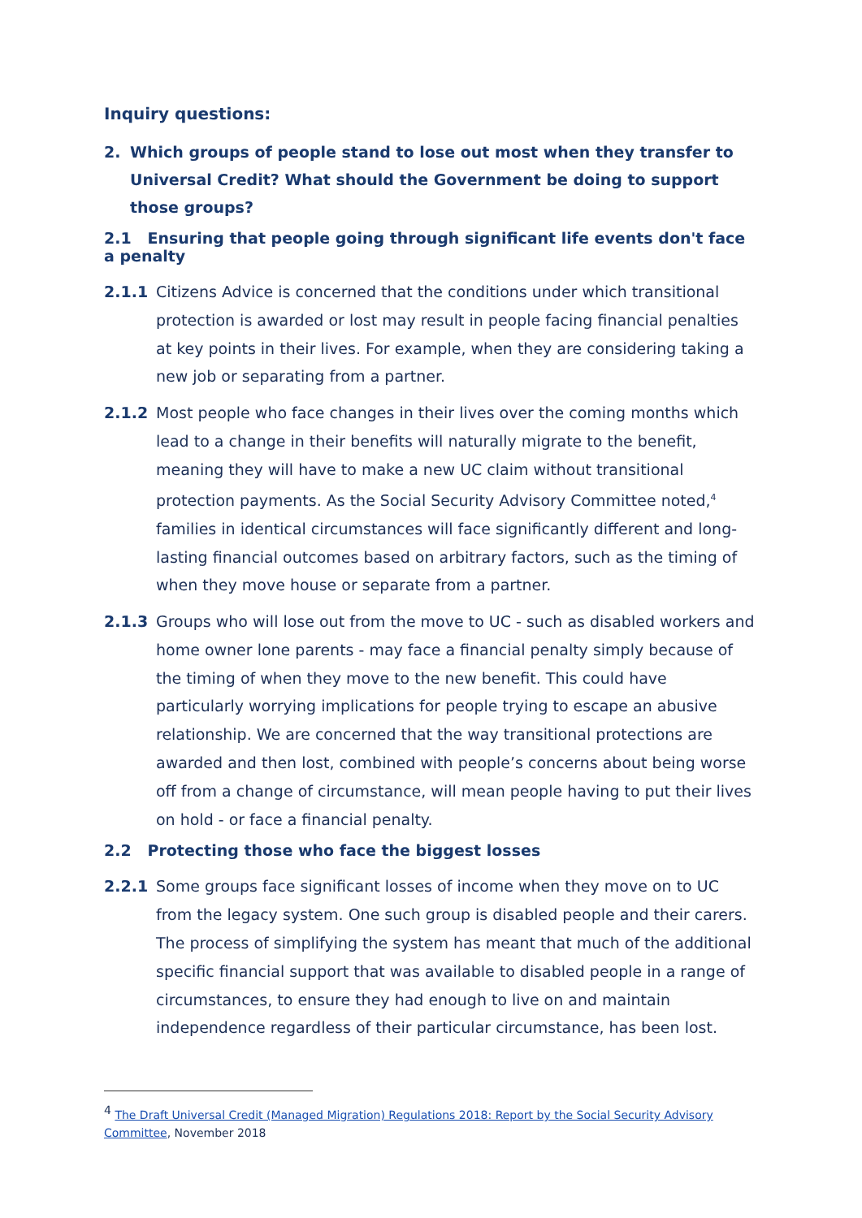Inquiry questions:
2. Which groups of people stand to lose out most when they transfer to Universal Credit? What should the Government be doing to support those groups?
2.1 Ensuring that people going through significant life events don't face a penalty
2.1.1 Citizens Advice is concerned that the conditions under which transitional protection is awarded or lost may result in people facing financial penalties at key points in their lives. For example, when they are considering taking a new job or separating from a partner.
2.1.2 Most people who face changes in their lives over the coming months which lead to a change in their benefits will naturally migrate to the benefit, meaning they will have to make a new UC claim without transitional protection payments. As the Social Security Advisory Committee noted,<sup>4</sup> families in identical circumstances will face significantly different and long-lasting financial outcomes based on arbitrary factors, such as the timing of when they move house or separate from a partner.
2.1.3 Groups who will lose out from the move to UC - such as disabled workers and home owner lone parents - may face a financial penalty simply because of the timing of when they move to the new benefit. This could have particularly worrying implications for people trying to escape an abusive relationship. We are concerned that the way transitional protections are awarded and then lost, combined with people’s concerns about being worse off from a change of circumstance, will mean people having to put their lives on hold - or face a financial penalty.
2.2 Protecting those who face the biggest losses
2.2.1 Some groups face significant losses of income when they move on to UC from the legacy system. One such group is disabled people and their carers. The process of simplifying the system has meant that much of the additional specific financial support that was available to disabled people in a range of circumstances, to ensure they had enough to live on and maintain independence regardless of their particular circumstance, has been lost.
<sup>4</sup> The Draft Universal Credit (Managed Migration) Regulations 2018: Report by the Social Security Advisory Committee, November 2018